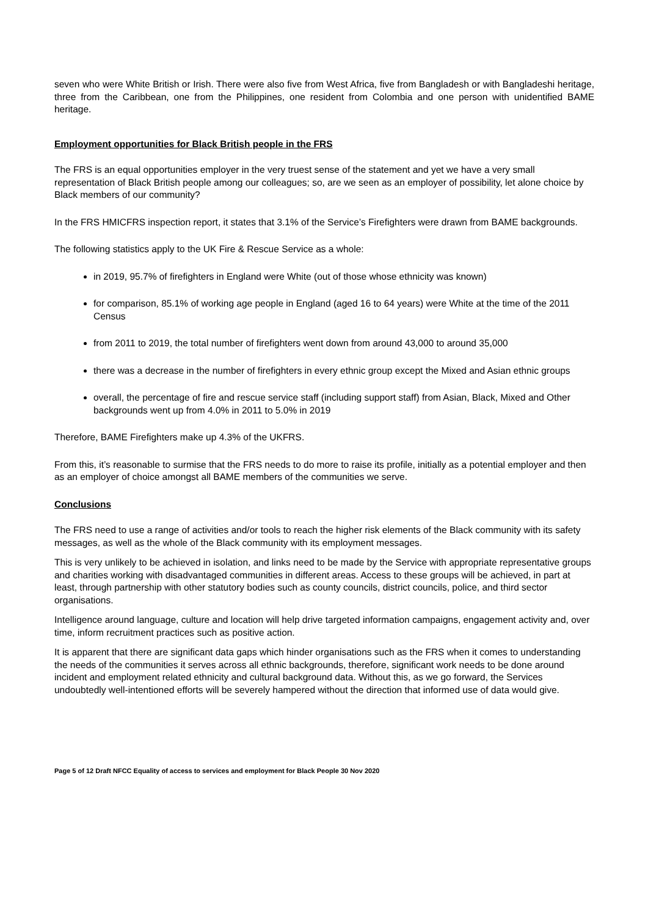seven who were White British or Irish. There were also five from West Africa, five from Bangladesh or with Bangladeshi heritage, three from the Caribbean, one from the Philippines, one resident from Colombia and one person with unidentified BAME heritage.
Employment opportunities for Black British people in the FRS
The FRS is an equal opportunities employer in the very truest sense of the statement and yet we have a very small representation of Black British people among our colleagues; so, are we seen as an employer of possibility, let alone choice by Black members of our community?
In the FRS HMICFRS inspection report, it states that 3.1% of the Service’s Firefighters were drawn from BAME backgrounds.
The following statistics apply to the UK Fire & Rescue Service as a whole:
in 2019, 95.7% of firefighters in England were White (out of those whose ethnicity was known)
for comparison, 85.1% of working age people in England (aged 16 to 64 years) were White at the time of the 2011 Census
from 2011 to 2019, the total number of firefighters went down from around 43,000 to around 35,000
there was a decrease in the number of firefighters in every ethnic group except the Mixed and Asian ethnic groups
overall, the percentage of fire and rescue service staff (including support staff) from Asian, Black, Mixed and Other backgrounds went up from 4.0% in 2011 to 5.0% in 2019
Therefore, BAME Firefighters make up 4.3% of the UKFRS.
From this, it’s reasonable to surmise that the FRS needs to do more to raise its profile, initially as a potential employer and then as an employer of choice amongst all BAME members of the communities we serve.
Conclusions
The FRS need to use a range of activities and/or tools to reach the higher risk elements of the Black community with its safety messages, as well as the whole of the Black community with its employment messages.
This is very unlikely to be achieved in isolation, and links need to be made by the Service with appropriate representative groups and charities working with disadvantaged communities in different areas. Access to these groups will be achieved, in part at least, through partnership with other statutory bodies such as county councils, district councils, police, and third sector organisations.
Intelligence around language, culture and location will help drive targeted information campaigns, engagement activity and, over time, inform recruitment practices such as positive action.
It is apparent that there are significant data gaps which hinder organisations such as the FRS when it comes to understanding the needs of the communities it serves across all ethnic backgrounds, therefore, significant work needs to be done around incident and employment related ethnicity and cultural background data. Without this, as we go forward, the Services undoubtedly well-intentioned efforts will be severely hampered without the direction that informed use of data would give.
Page 5 of 12 Draft NFCC Equality of access to services and employment for Black People 30 Nov 2020